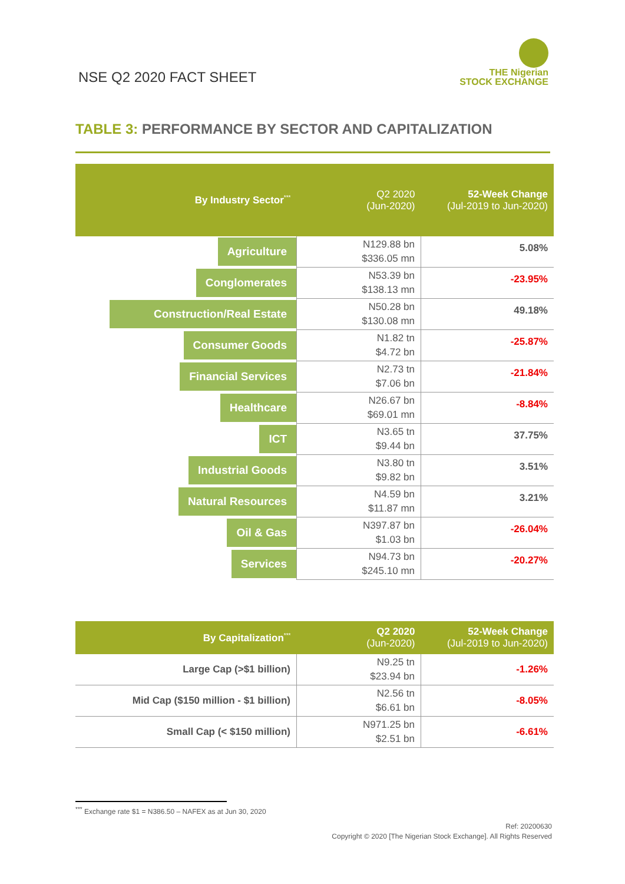NSE Q2 2020 FACT SHEET
THE Nigerian
STOCK EXCHANGE
TABLE 3: PERFORMANCE BY SECTOR AND CAPITALIZATION
| By Industry Sector<sup>***</sup> | Q2 2020 (Jun-2020) | 52-Week Change (Jul-2019 to Jun-2020) |
| --- | --- | --- |
| Agriculture | N129.88 bn $336.05 mn | 5.08% |
| Conglomerates | N53.39 bn $138.13 mn | -23.95% |
| Construction/Real Estate | N50.28 bn $130.08 mn | 49.18% |
| Consumer Goods | N1.82 tn $4.72 bn | -25.87% |
| Financial Services | N2.73 tn $7.06 bn | -21.84% |
| Healthcare | N26.67 bn $69.01 mn | -8.84% |
| ICT | N3.65 tn $9.44 bn | 37.75% |
| Industrial Goods | N3.80 tn $9.82 bn | 3.51% |
| Natural Resources | N4.59 bn $11.87 mn | 3.21% |
| Oil & Gas | N397.87 bn $1.03 bn | -26.04% |
| Services | N94.73 bn $245.10 mn | -20.27% |
| By Capitalization<sup>***</sup> | Q2 2020 (Jun-2020) | 52-Week Change (Jul-2019 to Jun-2020) |
| --- | --- | --- |
| Large Cap (>$1 billion) | N9.25 tn $23.94 bn | -1.26% |
| Mid Cap ($150 million - $1 billion) | N2.56 tn $6.61 bn | -8.05% |
| Small Cap (< $150 million) | N971.25 bn $2.51 bn | -6.61% |
<sup>***</sup> Exchange rate $1 = N386.50 – NAFEX as at Jun 30, 2020
Ref: 20200630
Copyright © 2020 [The Nigerian Stock Exchange]. All Rights Reserved